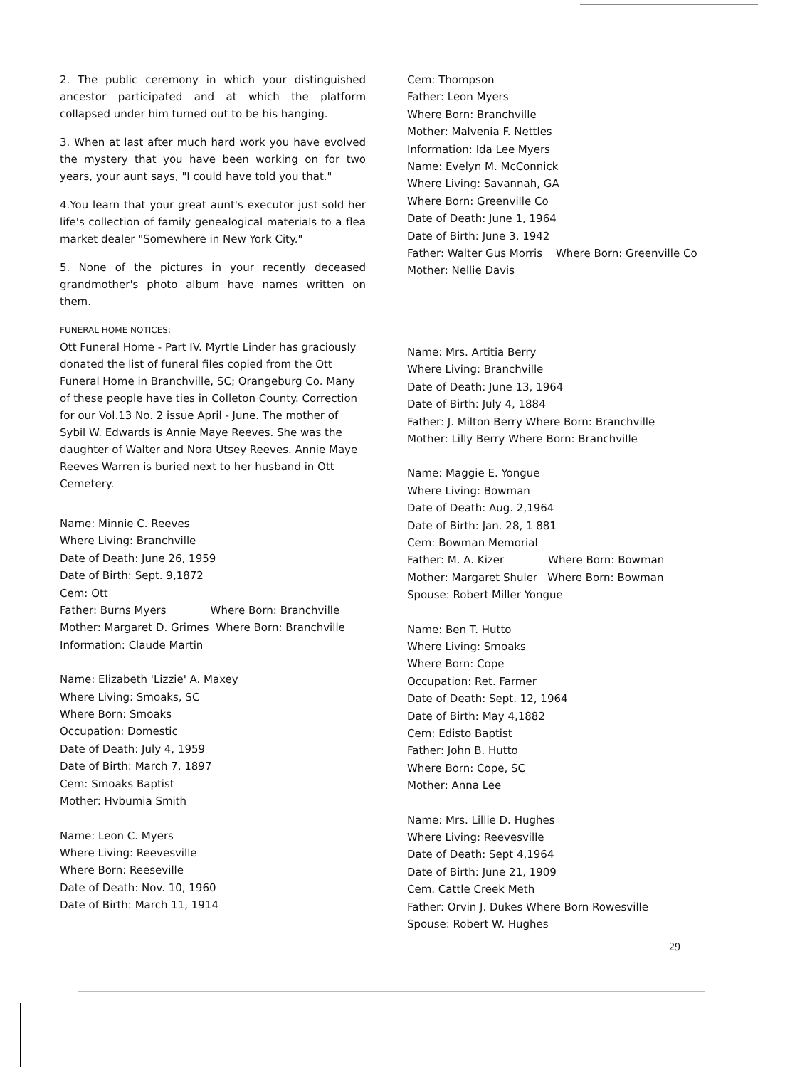2. The public ceremony in which your distinguished ancestor participated and at which the platform collapsed under him turned out to be his hanging.
3. When at last after much hard work you have evolved the mystery that you have been working on for two years, your aunt says, "I could have told you that."
4.You learn that your great aunt's executor just sold her life's collection of family genealogical materials to a flea market dealer "Somewhere in New York City."
5. None of the pictures in your recently deceased grandmother's photo album have names written on them.
FUNERAL HOME NOTICES:
Ott Funeral Home - Part IV. Myrtle Linder has graciously donated the list of funeral files copied from the Ott Funeral Home in Branchville, SC; Orangeburg Co. Many of these people have ties in Colleton County. Correction for our Vol.13 No. 2 issue April - June. The mother of Sybil W. Edwards is Annie Maye Reeves. She was the daughter of Walter and Nora Utsey Reeves. Annie Maye Reeves Warren is buried next to her husband in Ott Cemetery.
Name: Minnie C. Reeves
Where Living: Branchville
Date of Death: June 26, 1959
Date of Birth: Sept. 9,1872
Cem: Ott
Father: Burns Myers Where Born: Branchville
Mother: Margaret D. Grimes Where Born: Branchville
Information: Claude Martin
Name: Elizabeth 'Lizzie' A. Maxey
Where Living: Smoaks, SC
Where Born: Smoaks
Occupation: Domestic
Date of Death: July 4, 1959
Date of Birth: March 7, 1897
Cem: Smoaks Baptist
Mother: Hvbumia Smith
Name: Leon C. Myers
Where Living: Reevesville
Where Born: Reeseville
Date of Death: Nov. 10, 1960
Date of Birth: March 11, 1914
Cem: Thompson
Father: Leon Myers
Where Born: Branchville
Mother: Malvenia F. Nettles
Information: Ida Lee Myers
Name: Evelyn M. McConnick
Where Living: Savannah, GA
Where Born: Greenville Co
Date of Death: June 1, 1964
Date of Birth: June 3, 1942
Father: Walter Gus Morris Where Born: Greenville Co
Mother: Nellie Davis
Name: Mrs. Artitia Berry
Where Living: Branchville
Date of Death: June 13, 1964
Date of Birth: July 4, 1884
Father: J. Milton Berry Where Born: Branchville
Mother: Lilly Berry Where Born: Branchville
Name: Maggie E. Yongue
Where Living: Bowman
Date of Death: Aug. 2,1964
Date of Birth: Jan. 28, 1 881
Cem: Bowman Memorial
Father: M. A. Kizer Where Born: Bowman
Mother: Margaret Shuler Where Born: Bowman
Spouse: Robert Miller Yongue
Name: Ben T. Hutto
Where Living: Smoaks
Where Born: Cope
Occupation: Ret. Farmer
Date of Death: Sept. 12, 1964
Date of Birth: May 4,1882
Cem: Edisto Baptist
Father: John B. Hutto
Where Born: Cope, SC
Mother: Anna Lee
Name: Mrs. Lillie D. Hughes
Where Living: Reevesville
Date of Death: Sept 4,1964
Date of Birth: June 21, 1909
Cem. Cattle Creek Meth
Father: Orvin J. Dukes Where Born Rowesville
Spouse: Robert W. Hughes
29